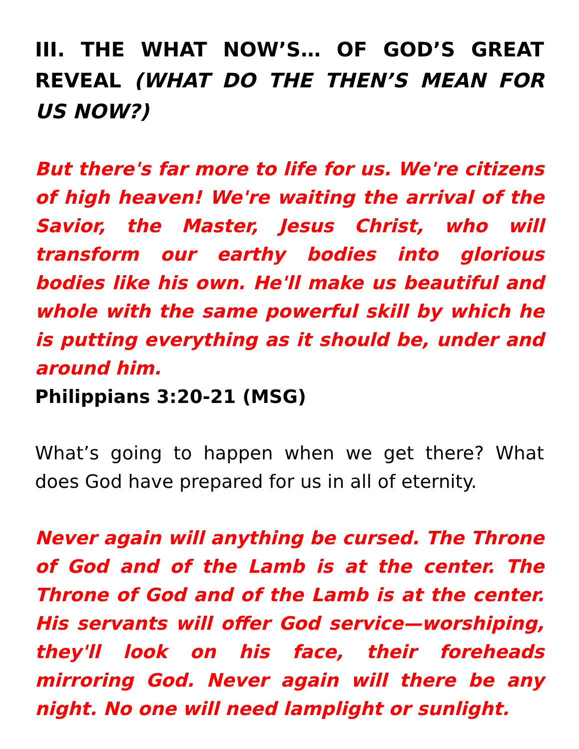III. THE WHAT NOW’S… OF GOD’S GREAT REVEAL (WHAT DO THE THEN’S MEAN FOR US NOW?)
But there's far more to life for us. We're citizens of high heaven! We're waiting the arrival of the Savior, the Master, Jesus Christ, who will transform our earthy bodies into glorious bodies like his own. He'll make us beautiful and whole with the same powerful skill by which he is putting everything as it should be, under and around him.
Philippians 3:20-21 (MSG)
What’s going to happen when we get there? What does God have prepared for us in all of eternity.
Never again will anything be cursed. The Throne of God and of the Lamb is at the center. The Throne of God and of the Lamb is at the center. His servants will offer God service—worshiping, they'll look on his face, their foreheads mirroring God. Never again will there be any night. No one will need lamplight or sunlight.